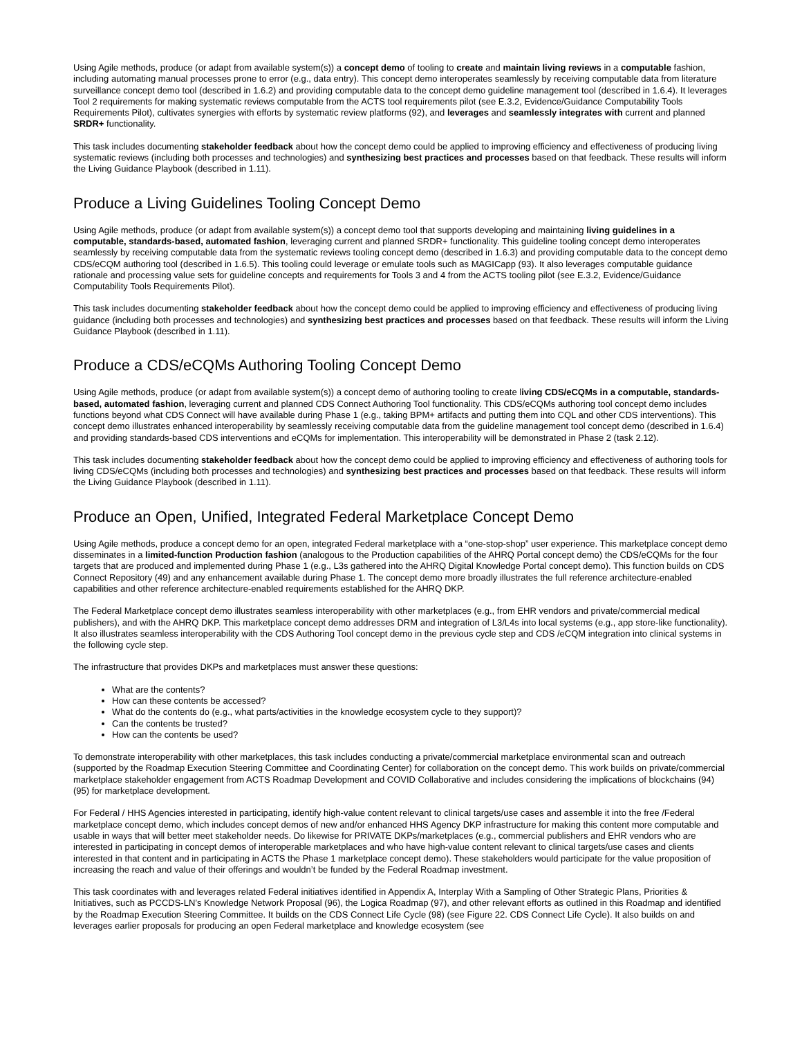Using Agile methods, produce (or adapt from available system(s)) a concept demo of tooling to create and maintain living reviews in a computable fashion, including automating manual processes prone to error (e.g., data entry). This concept demo interoperates seamlessly by receiving computable data from literature surveillance concept demo tool (described in 1.6.2) and providing computable data to the concept demo guideline management tool (described in 1.6.4). It leverages Tool 2 requirements for making systematic reviews computable from the ACTS tool requirements pilot (see E.3.2, Evidence/Guidance Computability Tools Requirements Pilot), cultivates synergies with efforts by systematic review platforms (92), and leverages and seamlessly integrates with current and planned SRDR+ functionality.
This task includes documenting stakeholder feedback about how the concept demo could be applied to improving efficiency and effectiveness of producing living systematic reviews (including both processes and technologies) and synthesizing best practices and processes based on that feedback. These results will inform the Living Guidance Playbook (described in 1.11).
Produce a Living Guidelines Tooling Concept Demo
Using Agile methods, produce (or adapt from available system(s)) a concept demo tool that supports developing and maintaining living guidelines in a computable, standards-based, automated fashion, leveraging current and planned SRDR+ functionality. This guideline tooling concept demo interoperates seamlessly by receiving computable data from the systematic reviews tooling concept demo (described in 1.6.3) and providing computable data to the concept demo CDS/eCQM authoring tool (described in 1.6.5). This tooling could leverage or emulate tools such as MAGICapp (93). It also leverages computable guidance rationale and processing value sets for guideline concepts and requirements for Tools 3 and 4 from the ACTS tooling pilot (see E.3.2, Evidence/Guidance Computability Tools Requirements Pilot).
This task includes documenting stakeholder feedback about how the concept demo could be applied to improving efficiency and effectiveness of producing living guidance (including both processes and technologies) and synthesizing best practices and processes based on that feedback. These results will inform the Living Guidance Playbook (described in 1.11).
Produce a CDS/eCQMs Authoring Tooling Concept Demo
Using Agile methods, produce (or adapt from available system(s)) a concept demo of authoring tooling to create living CDS/eCQMs in a computable, standards-based, automated fashion, leveraging current and planned CDS Connect Authoring Tool functionality. This CDS/eCQMs authoring tool concept demo includes functions beyond what CDS Connect will have available during Phase 1 (e.g., taking BPM+ artifacts and putting them into CQL and other CDS interventions). This concept demo illustrates enhanced interoperability by seamlessly receiving computable data from the guideline management tool concept demo (described in 1.6.4) and providing standards-based CDS interventions and eCQMs for implementation. This interoperability will be demonstrated in Phase 2 (task 2.12).
This task includes documenting stakeholder feedback about how the concept demo could be applied to improving efficiency and effectiveness of authoring tools for living CDS/eCQMs (including both processes and technologies) and synthesizing best practices and processes based on that feedback. These results will inform the Living Guidance Playbook (described in 1.11).
Produce an Open, Unified, Integrated Federal Marketplace Concept Demo
Using Agile methods, produce a concept demo for an open, integrated Federal marketplace with a “one-stop-shop” user experience. This marketplace concept demo disseminates in a limited-function Production fashion (analogous to the Production capabilities of the AHRQ Portal concept demo) the CDS/eCQMs for the four targets that are produced and implemented during Phase 1 (e.g., L3s gathered into the AHRQ Digital Knowledge Portal concept demo). This function builds on CDS Connect Repository (49) and any enhancement available during Phase 1. The concept demo more broadly illustrates the full reference architecture-enabled capabilities and other reference architecture-enabled requirements established for the AHRQ DKP.
The Federal Marketplace concept demo illustrates seamless interoperability with other marketplaces (e.g., from EHR vendors and private/commercial medical publishers), and with the AHRQ DKP. This marketplace concept demo addresses DRM and integration of L3/L4s into local systems (e.g., app store-like functionality). It also illustrates seamless interoperability with the CDS Authoring Tool concept demo in the previous cycle step and CDS /eCQM integration into clinical systems in the following cycle step.
The infrastructure that provides DKPs and marketplaces must answer these questions:
What are the contents?
How can these contents be accessed?
What do the contents do (e.g., what parts/activities in the knowledge ecosystem cycle to they support)?
Can the contents be trusted?
How can the contents be used?
To demonstrate interoperability with other marketplaces, this task includes conducting a private/commercial marketplace environmental scan and outreach (supported by the Roadmap Execution Steering Committee and Coordinating Center) for collaboration on the concept demo. This work builds on private/commercial marketplace stakeholder engagement from ACTS Roadmap Development and COVID Collaborative and includes considering the implications of blockchains (94) (95) for marketplace development.
For Federal / HHS Agencies interested in participating, identify high-value content relevant to clinical targets/use cases and assemble it into the free /Federal marketplace concept demo, which includes concept demos of new and/or enhanced HHS Agency DKP infrastructure for making this content more computable and usable in ways that will better meet stakeholder needs. Do likewise for PRIVATE DKPs/marketplaces (e.g., commercial publishers and EHR vendors who are interested in participating in concept demos of interoperable marketplaces and who have high-value content relevant to clinical targets/use cases and clients interested in that content and in participating in ACTS the Phase 1 marketplace concept demo). These stakeholders would participate for the value proposition of increasing the reach and value of their offerings and wouldn’t be funded by the Federal Roadmap investment.
This task coordinates with and leverages related Federal initiatives identified in Appendix A, Interplay With a Sampling of Other Strategic Plans, Priorities & Initiatives, such as PCCDS-LN’s Knowledge Network Proposal (96), the Logica Roadmap (97), and other relevant efforts as outlined in this Roadmap and identified by the Roadmap Execution Steering Committee. It builds on the CDS Connect Life Cycle (98) (see Figure 22. CDS Connect Life Cycle). It also builds on and leverages earlier proposals for producing an open Federal marketplace and knowledge ecosystem (see